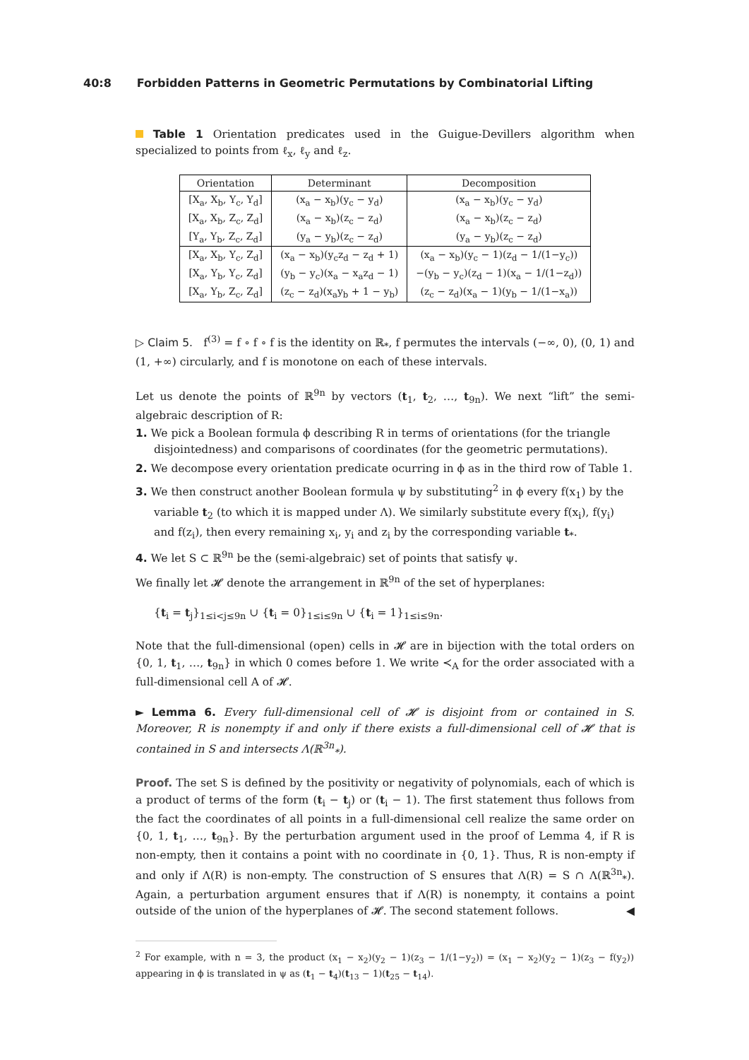40:8 Forbidden Patterns in Geometric Permutations by Combinatorial Lifting
Table 1 Orientation predicates used in the Guigue-Devillers algorithm when specialized to points from ℓ<sub>x</sub>, ℓ<sub>y</sub> and ℓ<sub>z</sub>.
| Orientation | Determinant | Decomposition |
| --- | --- | --- |
| [X<sub>a</sub>, X<sub>b</sub>, Y<sub>c</sub>, Y<sub>d</sub>] | (x<sub>a</sub> − x<sub>b</sub>)(y<sub>c</sub> − y<sub>d</sub>) | (x<sub>a</sub> − x<sub>b</sub>)(y<sub>c</sub> − y<sub>d</sub>) |
| [X<sub>a</sub>, X<sub>b</sub>, Z<sub>c</sub>, Z<sub>d</sub>] | (x<sub>a</sub> − x<sub>b</sub>)(z<sub>c</sub> − z<sub>d</sub>) | (x<sub>a</sub> − x<sub>b</sub>)(z<sub>c</sub> − z<sub>d</sub>) |
| [Y<sub>a</sub>, Y<sub>b</sub>, Z<sub>c</sub>, Z<sub>d</sub>] | (y<sub>a</sub> − y<sub>b</sub>)(z<sub>c</sub> − z<sub>d</sub>) | (y<sub>a</sub> − y<sub>b</sub>)(z<sub>c</sub> − z<sub>d</sub>) |
| [X<sub>a</sub>, X<sub>b</sub>, Y<sub>c</sub>, Z<sub>d</sub>] | (x<sub>a</sub> − x<sub>b</sub>)(y<sub>c</sub>z<sub>d</sub> − z<sub>d</sub> + 1) | (x<sub>a</sub> − x<sub>b</sub>)(y<sub>c</sub> − 1)(z<sub>d</sub> − 1/(1−y<sub>c</sub>)) |
| [X<sub>a</sub>, Y<sub>b</sub>, Y<sub>c</sub>, Z<sub>d</sub>] | (y<sub>b</sub> − y<sub>c</sub>)(x<sub>a</sub> − x<sub>a</sub>z<sub>d</sub> − 1) | −(y<sub>b</sub> − y<sub>c</sub>)(z<sub>d</sub> − 1)(x<sub>a</sub> − 1/(1−z<sub>d</sub>)) |
| [X<sub>a</sub>, Y<sub>b</sub>, Z<sub>c</sub>, Z<sub>d</sub>] | (z<sub>c</sub> − z<sub>d</sub>)(x<sub>a</sub>y<sub>b</sub> + 1 − y<sub>b</sub>) | (z<sub>c</sub> − z<sub>d</sub>)(x<sub>a</sub> − 1)(y<sub>b</sub> − 1/(1−x<sub>a</sub>)) |
▷ Claim 5. f<sup>(3)</sup> = f ∘ f ∘ f is the identity on ℝ<sub>*</sub>, f permutes the intervals (−∞, 0), (0, 1) and (1, +∞) circularly, and f is monotone on each of these intervals.
Let us denote the points of ℝ<sup>9n</sup> by vectors (t<sub>1</sub>, t<sub>2</sub>, …, t<sub>9n</sub>). We next “lift” the semi-algebraic description of R:
1. We pick a Boolean formula ϕ describing R in terms of orientations (for the triangle disjointedness) and comparisons of coordinates (for the geometric permutations).
2. We decompose every orientation predicate ocurring in ϕ as in the third row of Table 1.
3. We then construct another Boolean formula ψ by substituting<sup>2</sup> in ϕ every f(x<sub>1</sub>) by the variable t<sub>2</sub> (to which it is mapped under Λ). We similarly substitute every f(x<sub>i</sub>), f(y<sub>i</sub>) and f(z<sub>i</sub>), then every remaining x<sub>i</sub>, y<sub>i</sub> and z<sub>i</sub> by the corresponding variable t<sub>*</sub>.
4. We let S ⊂ ℝ<sup>9n</sup> be the (semi-algebraic) set of points that satisfy ψ.
We finally let 𝓗 denote the arrangement in ℝ<sup>9n</sup> of the set of hyperplanes:
{t<sub>i</sub> = t<sub>j</sub>}<sub>1≤i<j≤9n</sub> ∪ {t<sub>i</sub> = 0}<sub>1≤i≤9n</sub> ∪ {t<sub>i</sub> = 1}<sub>1≤i≤9n</sub>.
Note that the full-dimensional (open) cells in 𝓗 are in bijection with the total orders on {0, 1, t<sub>1</sub>, …, t<sub>9n</sub>} in which 0 comes before 1. We write ≺<sub>A</sub> for the order associated with a full-dimensional cell A of 𝓗.
► Lemma 6. Every full-dimensional cell of 𝓗 is disjoint from or contained in S. Moreover, R is nonempty if and only if there exists a full-dimensional cell of 𝓗 that is contained in S and intersects Λ(ℝ<sup>3n</sup><sub>*</sub>).
Proof. The set S is defined by the positivity or negativity of polynomials, each of which is a product of terms of the form (t<sub>i</sub> − t<sub>j</sub>) or (t<sub>i</sub> − 1). The first statement thus follows from the fact the coordinates of all points in a full-dimensional cell realize the same order on {0, 1, t<sub>1</sub>, …, t<sub>9n</sub>}. By the perturbation argument used in the proof of Lemma 4, if R is non-empty, then it contains a point with no coordinate in {0, 1}. Thus, R is non-empty if and only if Λ(R) is non-empty. The construction of S ensures that Λ(R) = S ∩ Λ(ℝ<sup>3n</sup><sub>*</sub>). Again, a perturbation argument ensures that if Λ(R) is nonempty, it contains a point outside of the union of the hyperplanes of 𝓗. The second statement follows. ◀
<sup>2</sup> For example, with n = 3, the product (x<sub>1</sub> − x<sub>2</sub>)(y<sub>2</sub> − 1)(z<sub>3</sub> − 1/(1−y<sub>2</sub>)) = (x<sub>1</sub> − x<sub>2</sub>)(y<sub>2</sub> − 1)(z<sub>3</sub> − f(y<sub>2</sub>)) appearing in ϕ is translated in ψ as (t<sub>1</sub> − t<sub>4</sub>)(t<sub>13</sub> − 1)(t<sub>25</sub> − t<sub>14</sub>).